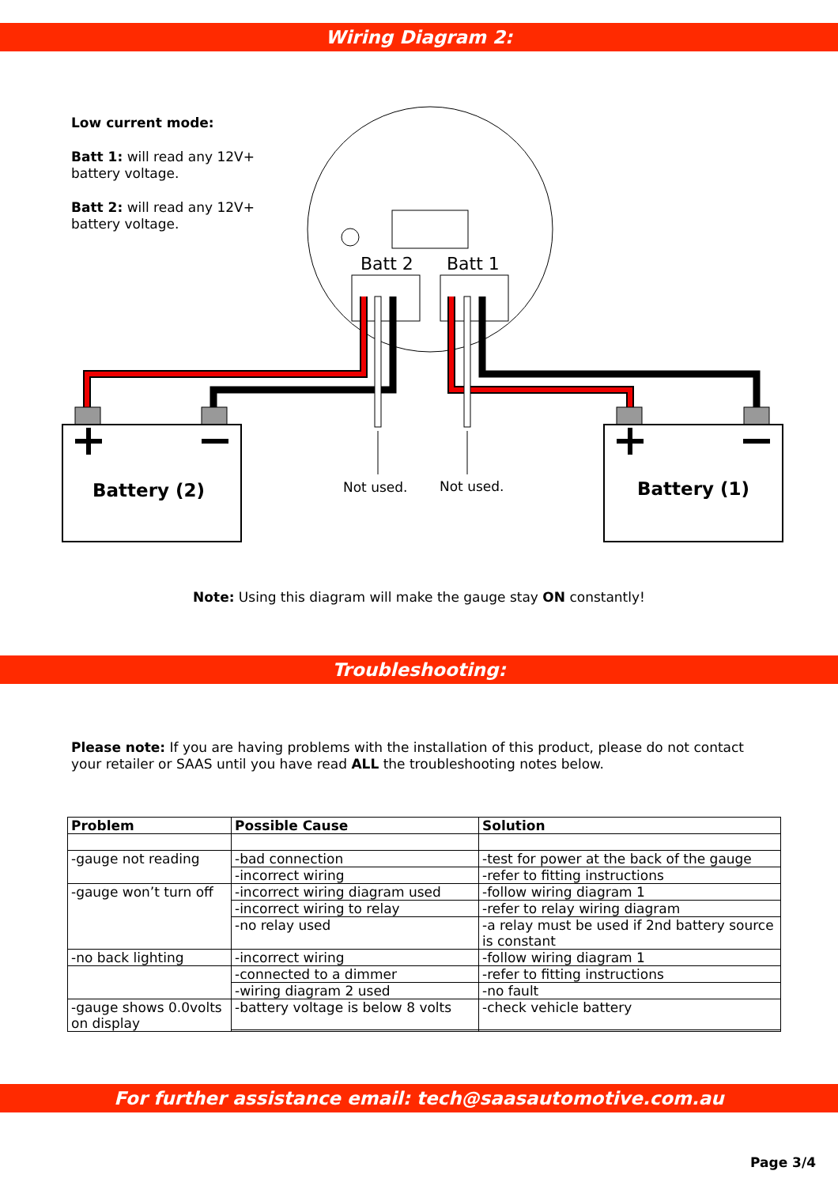Wiring Diagram 2:
Low current mode:
Batt 1: will read any 12V+ battery voltage.
Batt 2: will read any 12V+ battery voltage.
Batt 2 Batt 1
Battery (2) Not used. Not used. Battery (1)
Note: Using this diagram will make the gauge stay ON constantly!
Troubleshooting:
Please note: If you are having problems with the installation of this product, please do not contact your retailer or SAAS until you have read ALL the troubleshooting notes below.
| Problem | Possible Cause | Solution |
| --- | --- | --- |
| -gauge not reading | -bad connection | -test for power at the back of the gauge |
| | -incorrect wiring | -refer to fitting instructions |
| -gauge won’t turn off | -incorrect wiring diagram used | -follow wiring diagram 1 |
| | -incorrect wiring to relay | -refer to relay wiring diagram |
| | -no relay used | -a relay must be used if 2nd battery source is constant |
| -no back lighting | -incorrect wiring | -follow wiring diagram 1 |
| | -connected to a dimmer | -refer to fitting instructions |
| | -wiring diagram 2 used | -no fault |
| -gauge shows 0.0volts on display | -battery voltage is below 8 volts | -check vehicle battery |
For further assistance email: tech@saasautomotive.com.au
Page 3/4